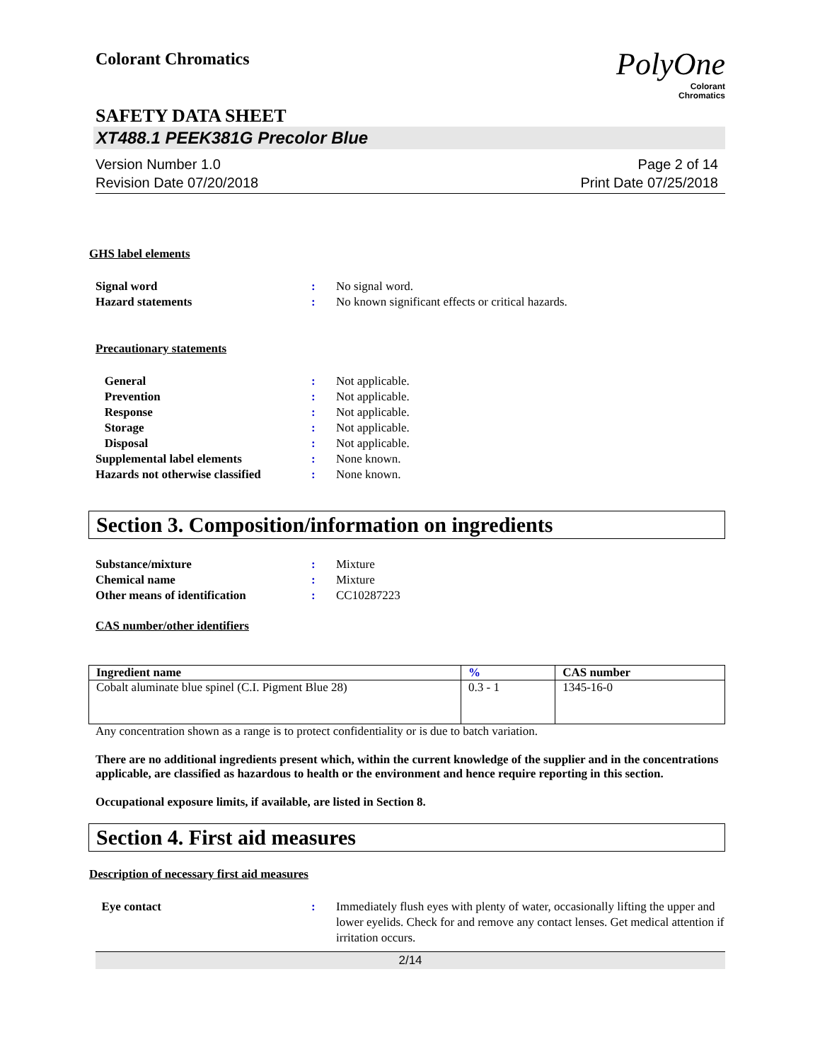Colorant Chromatics
PolyOne
Colorant
Chromatics
SAFETY DATA SHEET
XT488.1 PEEK381G Precolor Blue
Version Number 1.0
Revision Date 07/20/2018
Page 2 of 14
Print Date 07/25/2018
GHS label elements
Signal word: No signal word. Hazard statements: No known significant effects or critical hazards.
Precautionary statements
General: Not applicable. Prevention: Not applicable. Response: Not applicable. Storage: Not applicable. Disposal: Not applicable. Supplemental label elements: None known. Hazards not otherwise classified: None known.
Section 3. Composition/information on ingredients
Substance/mixture: Mixture Chemical name: Mixture Other means of identification: CC10287223
CAS number/other identifiers
| Ingredient name | % | CAS number |
| --- | --- | --- |
| Cobalt aluminate blue spinel (C.I. Pigment Blue 28) | 0.3 - 1 | 1345-16-0 |
Any concentration shown as a range is to protect confidentiality or is due to batch variation.
There are no additional ingredients present which, within the current knowledge of the supplier and in the concentrations applicable, are classified as hazardous to health or the environment and hence require reporting in this section.
Occupational exposure limits, if available, are listed in Section 8.
Section 4. First aid measures
Description of necessary first aid measures
Eye contact: Immediately flush eyes with plenty of water, occasionally lifting the upper and lower eyelids. Check for and remove any contact lenses. Get medical attention if irritation occurs.
2/14